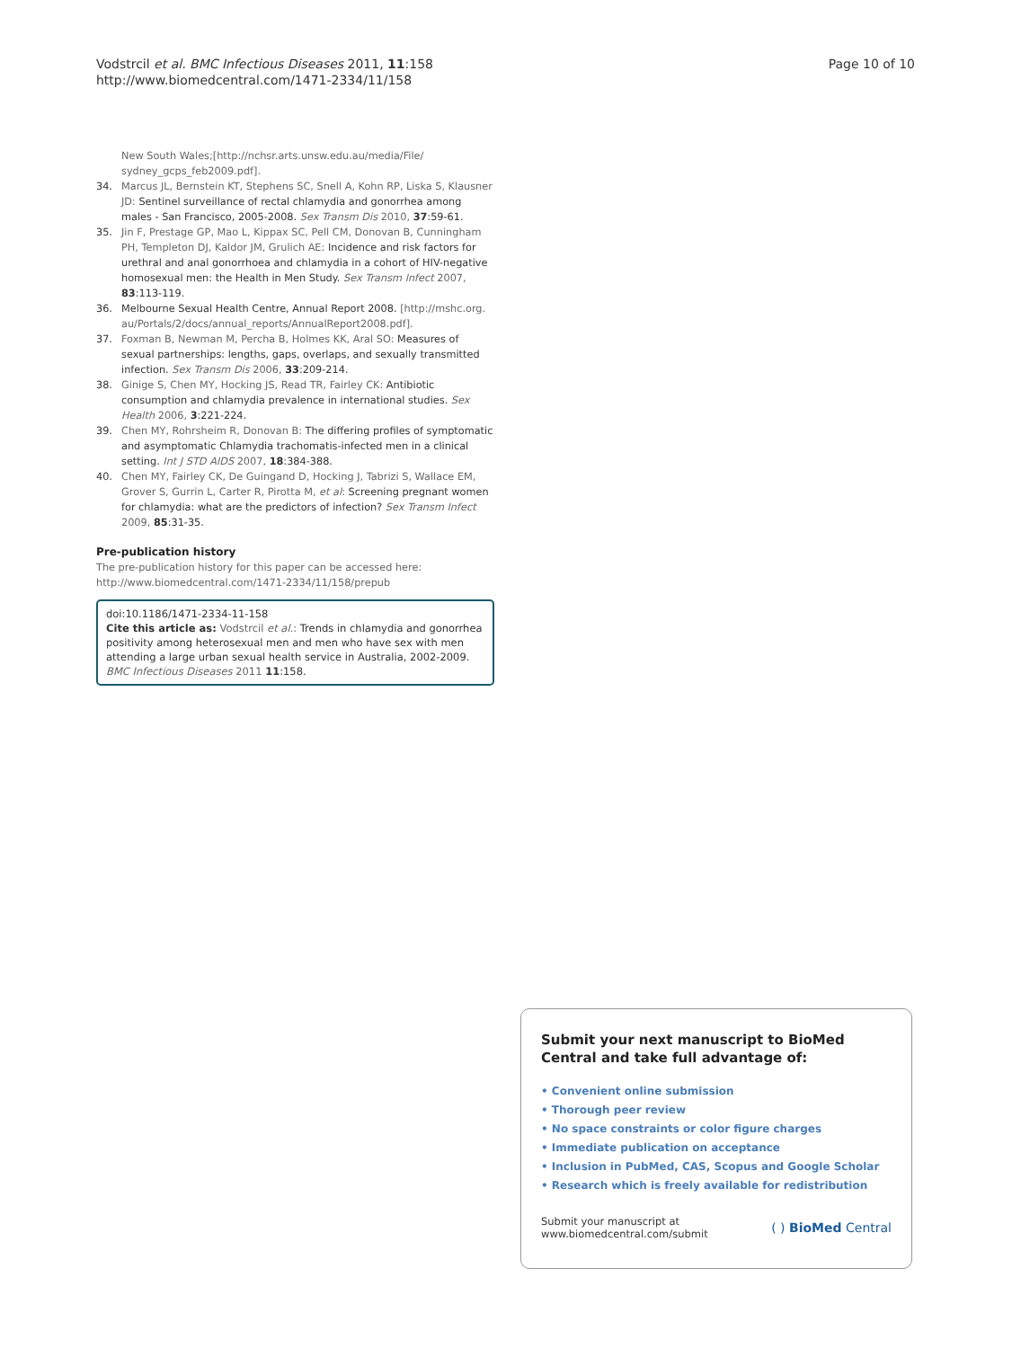Vodstrcil et al. BMC Infectious Diseases 2011, 11:158
http://www.biomedcentral.com/1471-2334/11/158
Page 10 of 10
New South Wales;[http://nchsr.arts.unsw.edu.au/media/File/ sydney_gcps_feb2009.pdf].
34. Marcus JL, Bernstein KT, Stephens SC, Snell A, Kohn RP, Liska S, Klausner JD: Sentinel surveillance of rectal chlamydia and gonorrhea among males - San Francisco, 2005-2008. Sex Transm Dis 2010, 37:59-61.
35. Jin F, Prestage GP, Mao L, Kippax SC, Pell CM, Donovan B, Cunningham PH, Templeton DJ, Kaldor JM, Grulich AE: Incidence and risk factors for urethral and anal gonorrhoea and chlamydia in a cohort of HIV-negative homosexual men: the Health in Men Study. Sex Transm Infect 2007, 83:113-119.
36. Melbourne Sexual Health Centre, Annual Report 2008. [http://mshc.org. au/Portals/2/docs/annual_reports/AnnualReport2008.pdf].
37. Foxman B, Newman M, Percha B, Holmes KK, Aral SO: Measures of sexual partnerships: lengths, gaps, overlaps, and sexually transmitted infection. Sex Transm Dis 2006, 33:209-214.
38. Ginige S, Chen MY, Hocking JS, Read TR, Fairley CK: Antibiotic consumption and chlamydia prevalence in international studies. Sex Health 2006, 3:221-224.
39. Chen MY, Rohrsheim R, Donovan B: The differing profiles of symptomatic and asymptomatic Chlamydia trachomatis-infected men in a clinical setting. Int J STD AIDS 2007, 18:384-388.
40. Chen MY, Fairley CK, De Guingand D, Hocking J, Tabrizi S, Wallace EM, Grover S, Gurrin L, Carter R, Pirotta M, et al: Screening pregnant women for chlamydia: what are the predictors of infection? Sex Transm Infect 2009, 85:31-35.
Pre-publication history
The pre-publication history for this paper can be accessed here:
http://www.biomedcentral.com/1471-2334/11/158/prepub
doi:10.1186/1471-2334-11-158
Cite this article as: Vodstrcil et al.: Trends in chlamydia and gonorrhea positivity among heterosexual men and men who have sex with men attending a large urban sexual health service in Australia, 2002-2009. BMC Infectious Diseases 2011 11:158.
Submit your next manuscript to BioMed Central and take full advantage of:
• Convenient online submission
• Thorough peer review
• No space constraints or color figure charges
• Immediate publication on acceptance
• Inclusion in PubMed, CAS, Scopus and Google Scholar
• Research which is freely available for redistribution
Submit your manuscript at
www.biomedcentral.com/submit
( ) BioMed Central